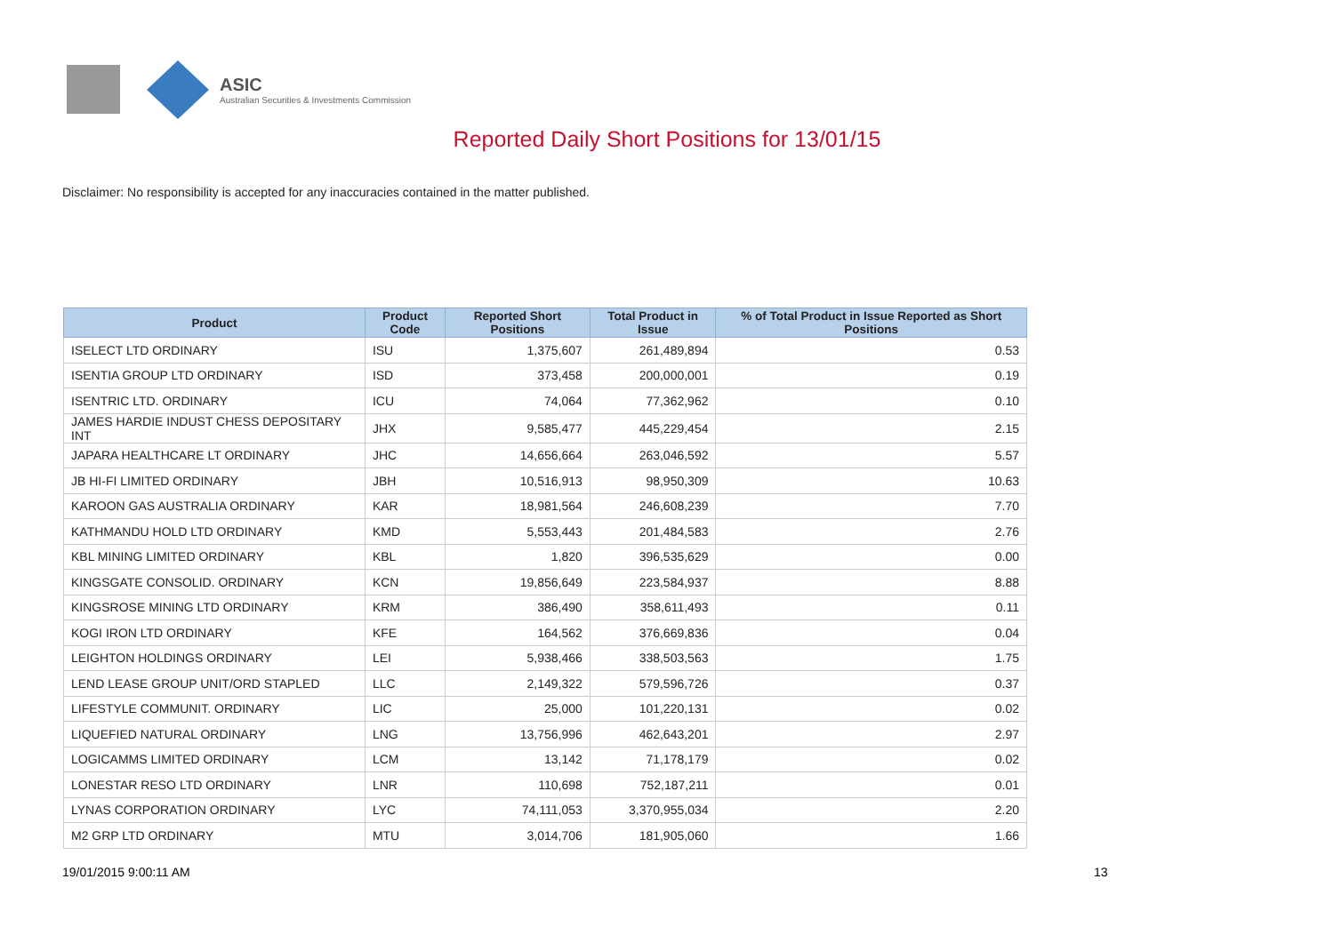ASIC
Australian Securities & Investments Commission
Reported Daily Short Positions for 13/01/15
Disclaimer: No responsibility is accepted for any inaccuracies contained in the matter published.
| Product | Product Code | Reported Short Positions | Total Product in Issue | % of Total Product in Issue Reported as Short Positions |
| --- | --- | --- | --- | --- |
| ISELECT LTD ORDINARY | ISU | 1,375,607 | 261,489,894 | 0.53 |
| ISENTIA GROUP LTD ORDINARY | ISD | 373,458 | 200,000,001 | 0.19 |
| ISENTRIC LTD. ORDINARY | ICU | 74,064 | 77,362,962 | 0.10 |
| JAMES HARDIE INDUST CHESS DEPOSITARY INT | JHX | 9,585,477 | 445,229,454 | 2.15 |
| JAPARA HEALTHCARE LT ORDINARY | JHC | 14,656,664 | 263,046,592 | 5.57 |
| JB HI-FI LIMITED ORDINARY | JBH | 10,516,913 | 98,950,309 | 10.63 |
| KAROON GAS AUSTRALIA ORDINARY | KAR | 18,981,564 | 246,608,239 | 7.70 |
| KATHMANDU HOLD LTD ORDINARY | KMD | 5,553,443 | 201,484,583 | 2.76 |
| KBL MINING LIMITED ORDINARY | KBL | 1,820 | 396,535,629 | 0.00 |
| KINGSGATE CONSOLID. ORDINARY | KCN | 19,856,649 | 223,584,937 | 8.88 |
| KINGSROSE MINING LTD ORDINARY | KRM | 386,490 | 358,611,493 | 0.11 |
| KOGI IRON LTD ORDINARY | KFE | 164,562 | 376,669,836 | 0.04 |
| LEIGHTON HOLDINGS ORDINARY | LEI | 5,938,466 | 338,503,563 | 1.75 |
| LEND LEASE GROUP UNIT/ORD STAPLED | LLC | 2,149,322 | 579,596,726 | 0.37 |
| LIFESTYLE COMMUNIT. ORDINARY | LIC | 25,000 | 101,220,131 | 0.02 |
| LIQUEFIED NATURAL ORDINARY | LNG | 13,756,996 | 462,643,201 | 2.97 |
| LOGICAMMS LIMITED ORDINARY | LCM | 13,142 | 71,178,179 | 0.02 |
| LONESTAR RESO LTD ORDINARY | LNR | 110,698 | 752,187,211 | 0.01 |
| LYNAS CORPORATION ORDINARY | LYC | 74,111,053 | 3,370,955,034 | 2.20 |
| M2 GRP LTD ORDINARY | MTU | 3,014,706 | 181,905,060 | 1.66 |
19/01/2015 9:00:11 AM 13